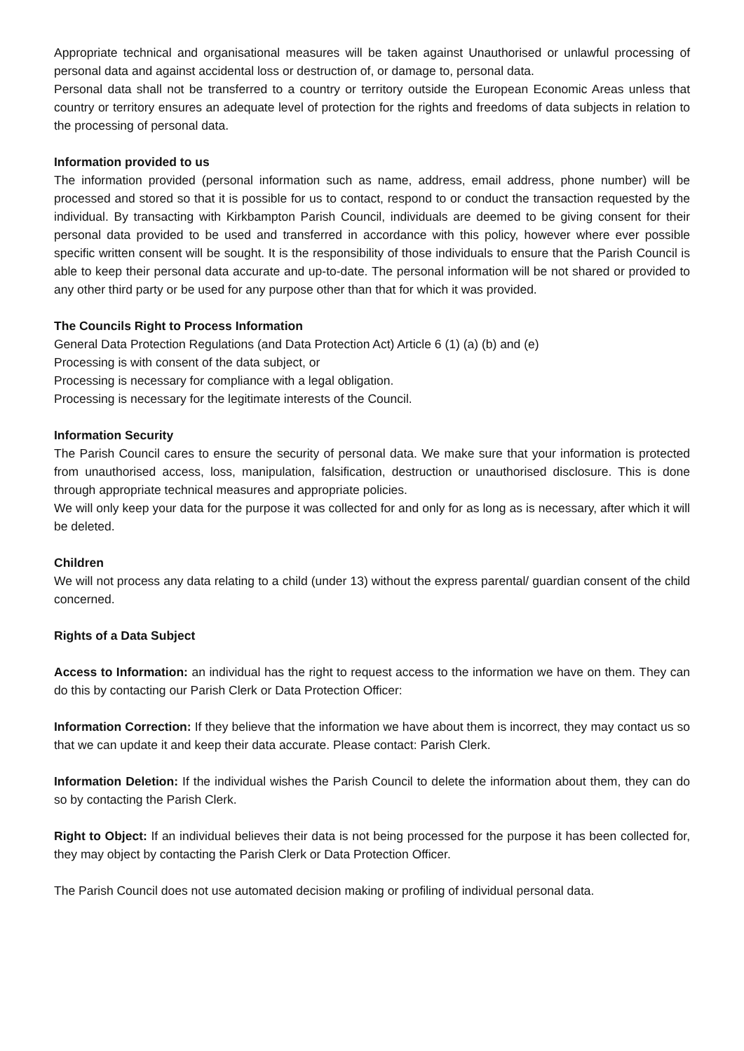Appropriate technical and organisational measures will be taken against Unauthorised or unlawful processing of personal data and against accidental loss or destruction of, or damage to, personal data.
Personal data shall not be transferred to a country or territory outside the European Economic Areas unless that country or territory ensures an adequate level of protection for the rights and freedoms of data subjects in relation to the processing of personal data.
Information provided to us
The information provided (personal information such as name, address, email address, phone number) will be processed and stored so that it is possible for us to contact, respond to or conduct the transaction requested by the individual. By transacting with Kirkbampton Parish Council, individuals are deemed to be giving consent for their personal data provided to be used and transferred in accordance with this policy, however where ever possible specific written consent will be sought. It is the responsibility of those individuals to ensure that the Parish Council is able to keep their personal data accurate and up-to-date. The personal information will be not shared or provided to any other third party or be used for any purpose other than that for which it was provided.
The Councils Right to Process Information
General Data Protection Regulations (and Data Protection Act) Article 6 (1) (a) (b) and (e)
Processing is with consent of the data subject, or
Processing is necessary for compliance with a legal obligation.
Processing is necessary for the legitimate interests of the Council.
Information Security
The Parish Council cares to ensure the security of personal data. We make sure that your information is protected from unauthorised access, loss, manipulation, falsification, destruction or unauthorised disclosure. This is done through appropriate technical measures and appropriate policies.
We will only keep your data for the purpose it was collected for and only for as long as is necessary, after which it will be deleted.
Children
We will not process any data relating to a child (under 13) without the express parental/ guardian consent of the child concerned.
Rights of a Data Subject
Access to Information: an individual has the right to request access to the information we have on them. They can do this by contacting our Parish Clerk or Data Protection Officer:
Information Correction: If they believe that the information we have about them is incorrect, they may contact us so that we can update it and keep their data accurate. Please contact: Parish Clerk.
Information Deletion: If the individual wishes the Parish Council to delete the information about them, they can do so by contacting the Parish Clerk.
Right to Object: If an individual believes their data is not being processed for the purpose it has been collected for, they may object by contacting the Parish Clerk or Data Protection Officer.
The Parish Council does not use automated decision making or profiling of individual personal data.